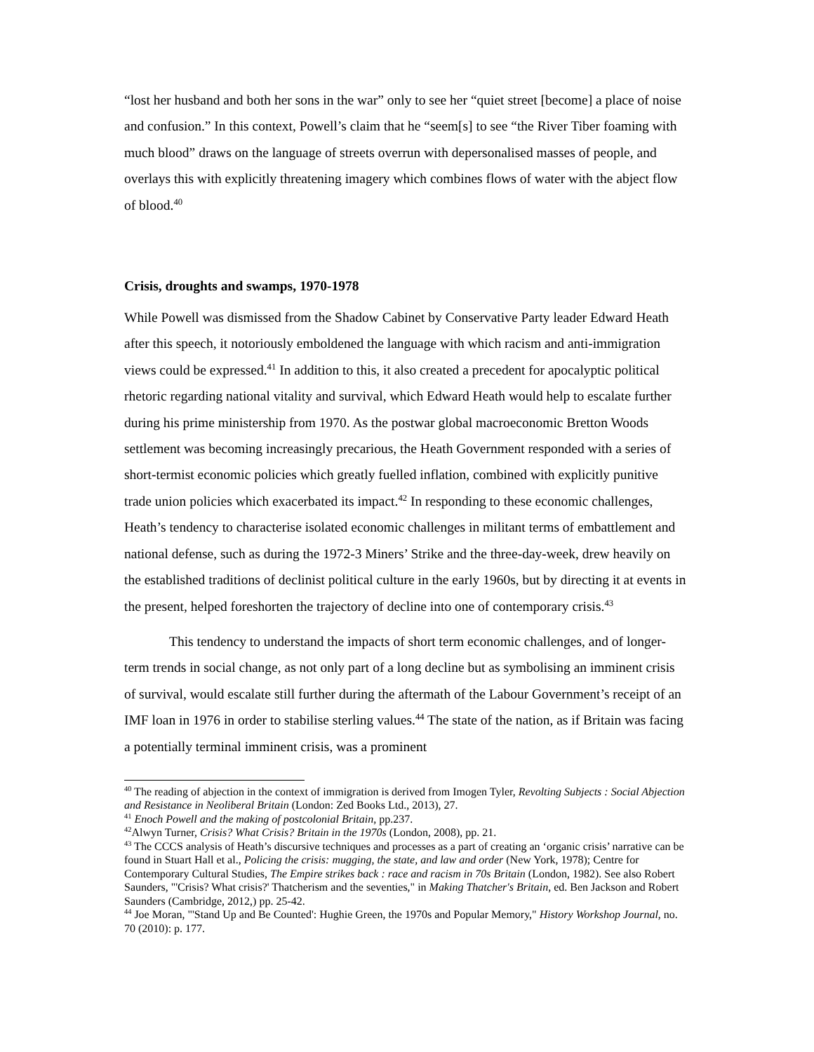“lost her husband and both her sons in the war” only to see her “quiet street [become] a place of noise and confusion.” In this context, Powell’s claim that he “seem[s] to see “the River Tiber foaming with much blood” draws on the language of streets overrun with depersonalised masses of people, and overlays this with explicitly threatening imagery which combines flows of water with the abject flow of blood.<sup>40</sup>
Crisis, droughts and swamps, 1970-1978
While Powell was dismissed from the Shadow Cabinet by Conservative Party leader Edward Heath after this speech, it notoriously emboldened the language with which racism and anti-immigration views could be expressed.<sup>41</sup> In addition to this, it also created a precedent for apocalyptic political rhetoric regarding national vitality and survival, which Edward Heath would help to escalate further during his prime ministership from 1970. As the postwar global macroeconomic Bretton Woods settlement was becoming increasingly precarious, the Heath Government responded with a series of short-termist economic policies which greatly fuelled inflation, combined with explicitly punitive trade union policies which exacerbated its impact.<sup>42</sup> In responding to these economic challenges, Heath’s tendency to characterise isolated economic challenges in militant terms of embattlement and national defense, such as during the 1972-3 Miners’ Strike and the three-day-week, drew heavily on the established traditions of declinist political culture in the early 1960s, but by directing it at events in the present, helped foreshorten the trajectory of decline into one of contemporary crisis.<sup>43</sup>
This tendency to understand the impacts of short term economic challenges, and of longer-term trends in social change, as not only part of a long decline but as symbolising an imminent crisis of survival, would escalate still further during the aftermath of the Labour Government’s receipt of an IMF loan in 1976 in order to stabilise sterling values.<sup>44</sup> The state of the nation, as if Britain was facing a potentially terminal imminent crisis, was a prominent
<sup>40</sup> The reading of abjection in the context of immigration is derived from Imogen Tyler, Revolting Subjects : Social Abjection and Resistance in Neoliberal Britain (London: Zed Books Ltd., 2013), 27.
<sup>41</sup> Enoch Powell and the making of postcolonial Britain, pp.237.
<sup>42</sup> Alwyn Turner, Crisis? What Crisis? Britain in the 1970s (London, 2008), pp. 21.
<sup>43</sup> The CCCS analysis of Heath’s discursive techniques and processes as a part of creating an ‘organic crisis’ narrative can be found in Stuart Hall et al., Policing the crisis: mugging, the state, and law and order (New York, 1978); Centre for Contemporary Cultural Studies, The Empire strikes back : race and racism in 70s Britain (London, 1982). See also Robert Saunders, "'Crisis? What crisis?' Thatcherism and the seventies," in Making Thatcher's Britain, ed. Ben Jackson and Robert Saunders (Cambridge, 2012,) pp. 25-42.
<sup>44</sup> Joe Moran, "'Stand Up and Be Counted': Hughie Green, the 1970s and Popular Memory," History Workshop Journal, no. 70 (2010): p. 177.